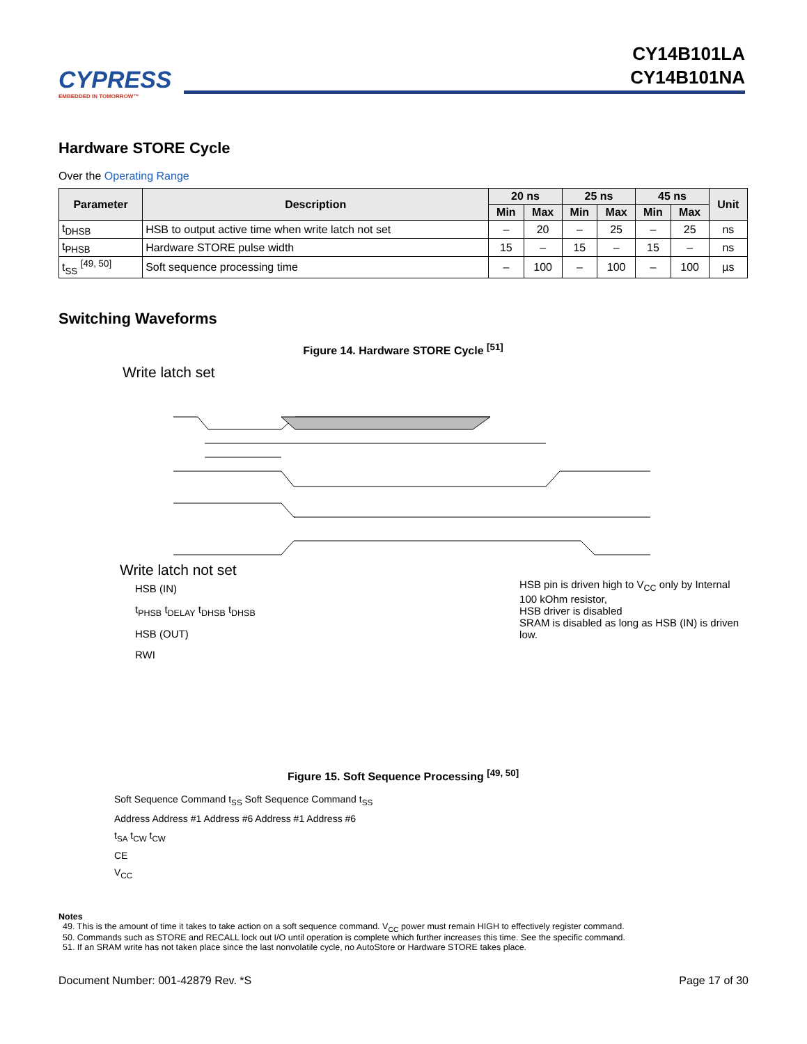CYPRESS
EMBEDDED IN TOMORROW™
CY14B101LA
CY14B101NA
Hardware STORE Cycle
Over the Operating Range
| Parameter | Description | 20 ns | | 25 ns | | 45 ns | | Unit |
| --- | --- | --- | --- | --- | --- | --- | --- | --- |
| | | Min | Max | Min | Max | Min | Max | |
| t<sub>DHSB</sub> | HSB to output active time when write latch not set | – | 20 | – | 25 | – | 25 | ns |
| t<sub>PHSB</sub> | Hardware STORE pulse width | 15 | – | 15 | – | 15 | – | ns |
| t<sub>SS</sub> <sup>[49, 50]</sup> | Soft sequence processing time | – | 100 | – | 100 | – | 100 | µs |
Switching Waveforms
Figure 14. Hardware STORE Cycle <sup>[51]</sup>
Write latch set
Write latch not set
HSB (IN)
t<sub>PHSB</sub> t<sub>DELAY</sub> t<sub>DHSB</sub> t<sub>DHSB</sub>
HSB (OUT)
RWI
HSB pin is driven high to V<sub>CC</sub> only by Internal
100 kOhm resistor,
HSB driver is disabled
SRAM is disabled as long as HSB (IN) is driven low.
Figure 15. Soft Sequence Processing <sup>[49, 50]</sup>
Soft Sequence Command t<sub>SS</sub> Soft Sequence Command t<sub>SS</sub>
Address Address #1 Address #6 Address #1 Address #6
t<sub>SA</sub> t<sub>CW</sub> t<sub>CW</sub>
CE
V<sub>CC</sub>
Notes
49. This is the amount of time it takes to take action on a soft sequence command. V<sub>CC</sub> power must remain HIGH to effectively register command.
50. Commands such as STORE and RECALL lock out I/O until operation is complete which further increases this time. See the specific command.
51. If an SRAM write has not taken place since the last nonvolatile cycle, no AutoStore or Hardware STORE takes place.
Document Number: 001-42879 Rev. *S Page 17 of 30